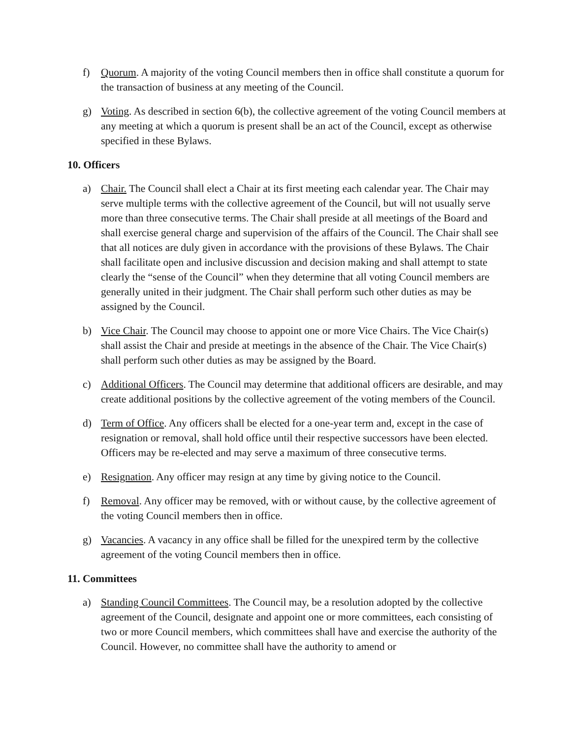f) Quorum. A majority of the voting Council members then in office shall constitute a quorum for the transaction of business at any meeting of the Council.
g) Voting. As described in section 6(b), the collective agreement of the voting Council members at any meeting at which a quorum is present shall be an act of the Council, except as otherwise specified in these Bylaws.
10. Officers
a) Chair. The Council shall elect a Chair at its first meeting each calendar year. The Chair may serve multiple terms with the collective agreement of the Council, but will not usually serve more than three consecutive terms. The Chair shall preside at all meetings of the Board and shall exercise general charge and supervision of the affairs of the Council. The Chair shall see that all notices are duly given in accordance with the provisions of these Bylaws. The Chair shall facilitate open and inclusive discussion and decision making and shall attempt to state clearly the “sense of the Council” when they determine that all voting Council members are generally united in their judgment. The Chair shall perform such other duties as may be assigned by the Council.
b) Vice Chair. The Council may choose to appoint one or more Vice Chairs. The Vice Chair(s) shall assist the Chair and preside at meetings in the absence of the Chair. The Vice Chair(s) shall perform such other duties as may be assigned by the Board.
c) Additional Officers. The Council may determine that additional officers are desirable, and may create additional positions by the collective agreement of the voting members of the Council.
d) Term of Office. Any officers shall be elected for a one-year term and, except in the case of resignation or removal, shall hold office until their respective successors have been elected. Officers may be re-elected and may serve a maximum of three consecutive terms.
e) Resignation. Any officer may resign at any time by giving notice to the Council.
f) Removal. Any officer may be removed, with or without cause, by the collective agreement of the voting Council members then in office.
g) Vacancies. A vacancy in any office shall be filled for the unexpired term by the collective agreement of the voting Council members then in office.
11. Committees
a) Standing Council Committees. The Council may, be a resolution adopted by the collective agreement of the Council, designate and appoint one or more committees, each consisting of two or more Council members, which committees shall have and exercise the authority of the Council. However, no committee shall have the authority to amend or